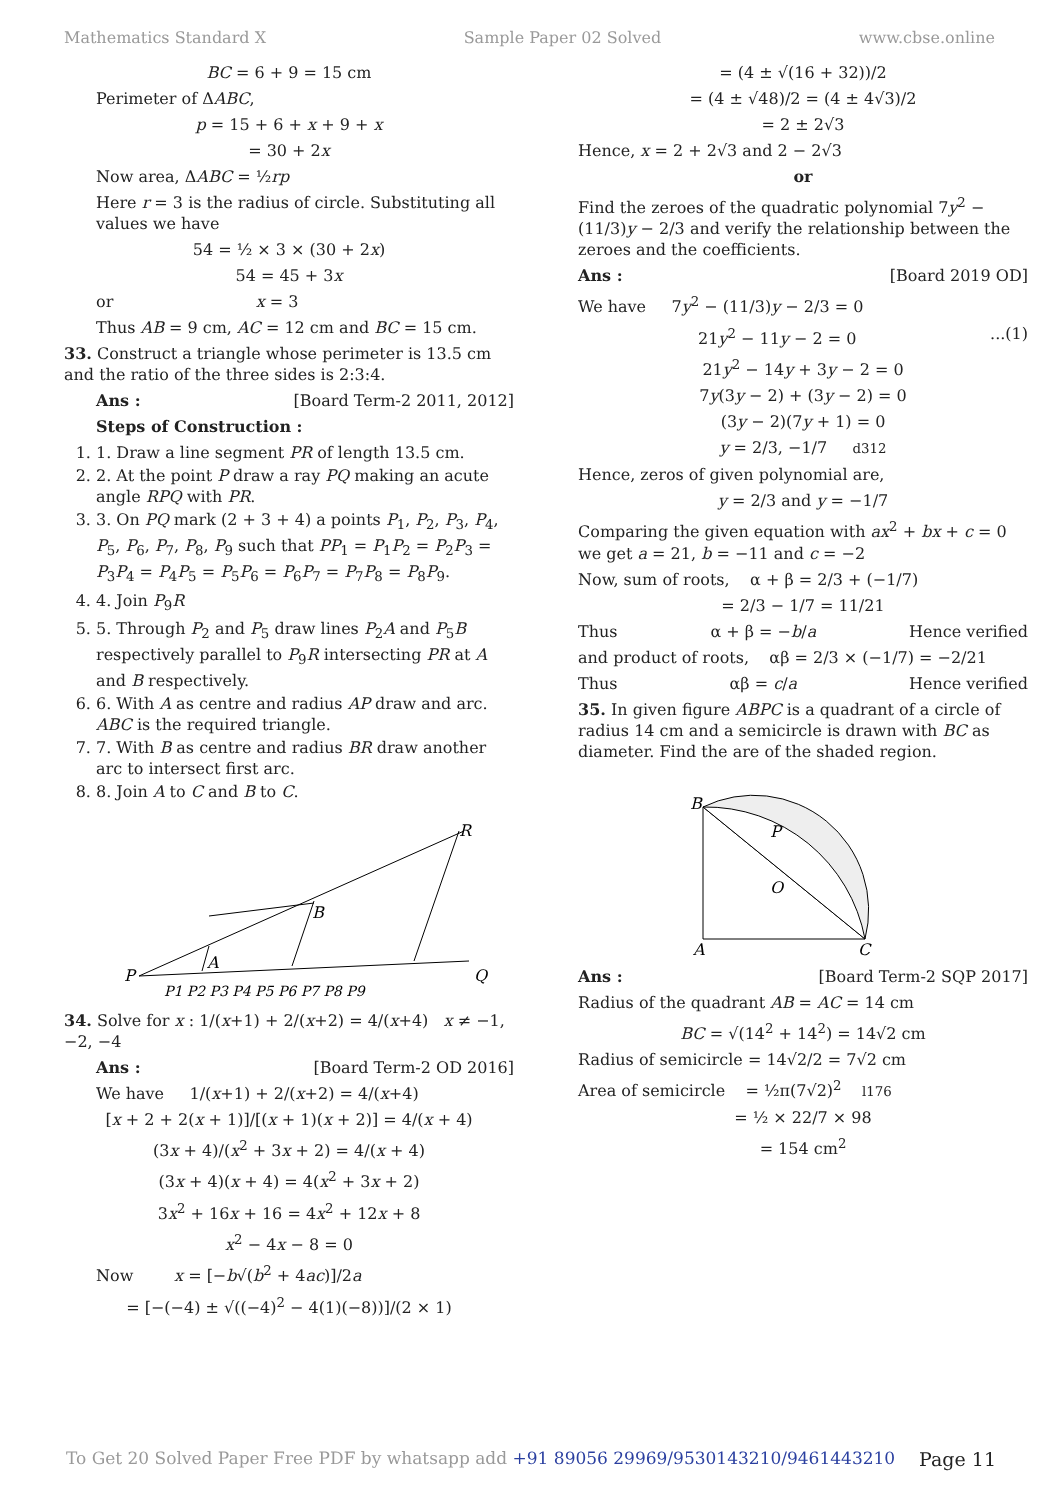Mathematics Standard X Sample Paper 02 Solved www.cbse.online
BC = 6 + 9 = 15 cm
Perimeter of ΔABC,
p = 15 + 6 + x + 9 + x
= 30 + 2x
Now area, ΔABC = ½rp
Here r = 3 is the radius of circle. Substituting all values we have
54 = ½ × 3 × (30 + 2x)
54 = 45 + 3x
or x = 3
Thus AB = 9 cm, AC = 12 cm and BC = 15 cm.
33. Construct a triangle whose perimeter is 13.5 cm and the ratio of the three sides is 2:3:4.
Ans : [Board Term-2 2011, 2012]
Steps of Construction :
1. 1. Draw a line segment PR of length 13.5 cm.
2. 2. At the point P draw a ray PQ making an acute angle RPQ with PR.
3. 3. On PQ mark (2 + 3 + 4) a points P<sub>1</sub>, P<sub>2</sub>, P<sub>3</sub>, P<sub>4</sub>, P<sub>5</sub>, P<sub>6</sub>, P<sub>7</sub>, P<sub>8</sub>, P<sub>9</sub> such that PP<sub>1</sub> = P<sub>1</sub>P<sub>2</sub> = P<sub>2</sub>P<sub>3</sub> = P<sub>3</sub>P<sub>4</sub> = P<sub>4</sub>P<sub>5</sub> = P<sub>5</sub>P<sub>6</sub> = P<sub>6</sub>P<sub>7</sub> = P<sub>7</sub>P<sub>8</sub> = P<sub>8</sub>P<sub>9</sub>.
4. 4. Join P<sub>9</sub>R
5. 5. Through P<sub>2</sub> and P<sub>5</sub> draw lines P<sub>2</sub>A and P<sub>5</sub>B respectively parallel to P<sub>9</sub>R intersecting PR at A and B respectively.
6. 6. With A as centre and radius AP draw and arc. ABC is the required triangle.
7. 7. With B as centre and radius BR draw another arc to intersect first arc.
8. 8. Join A to C and B to C.
P
Q
R
B
A
P1 P2 P3 P4 P5 P6 P7 P8 P9
34. Solve for x : 1/(x+1) + 2/(x+2) = 4/(x+4) x ≠ −1, −2, −4
Ans : [Board Term-2 OD 2016]
We have 1/(x+1) + 2/(x+2) = 4/(x+4)
[x + 2 + 2(x + 1)]/[(x + 1)(x + 2)] = 4/(x + 4)
(3x + 4)/(x<sup>2</sup> + 3x + 2) = 4/(x + 4)
(3x + 4)(x + 4) = 4(x<sup>2</sup> + 3x + 2)
3x<sup>2</sup> + 16x + 16 = 4x<sup>2</sup> + 12x + 8
x<sup>2</sup> − 4x − 8 = 0
Now x = [−b√(b<sup>2</sup> + 4ac)]/2a
= [−(−4) ± √((−4)<sup>2</sup> − 4(1)(−8))]/(2 × 1)
= (4 ± √(16 + 32))/2
= (4 ± √48)/2 = (4 ± 4√3)/2
= 2 ± 2√3
Hence, x = 2 + 2√3 and 2 − 2√3
or
Find the zeroes of the quadratic polynomial 7y<sup>2</sup> − (11/3)y − 2/3 and verify the relationship between the zeroes and the coefficients.
Ans : [Board 2019 OD]
We have 7y<sup>2</sup> − (11/3)y − 2/3 = 0
21y<sup>2</sup> − 11y − 2 = 0...(1)
21y<sup>2</sup> − 14y + 3y − 2 = 0
7y(3y − 2) + (3y − 2) = 0
(3y − 2)(7y + 1) = 0
y = 2/3, −1/7 d312
Hence, zeros of given polynomial are,
y = 2/3 and y = −1/7
Comparing the given equation with ax<sup>2</sup> + bx + c = 0 we get a = 21, b = −11 and c = −2
Now, sum of roots, α + β = 2/3 + (−1/7)
= 2/3 − 1/7 = 11/21
Thus α + β = −b/a Hence verified
and product of roots, αβ = 2/3 × (−1/7) = −2/21
Thus αβ = c/a Hence verified
35. In given figure ABPC is a quadrant of a circle of radius 14 cm and a semicircle is drawn with BC as diameter. Find the are of the shaded region.
B
P
O
A
C
Ans : [Board Term-2 SQP 2017]
Radius of the quadrant AB = AC = 14 cm
BC = √(14<sup>2</sup> + 14<sup>2</sup>) = 14√2 cm
Radius of semicircle = 14√2/2 = 7√2 cm
Area of semicircle = ½π(7√2)<sup>2</sup> l176
= ½ × 22/7 × 98
= 154 cm<sup>2</sup>
To Get 20 Solved Paper Free PDF by whatsapp add +91 89056 29969/9530143210/9461443210 Page 11